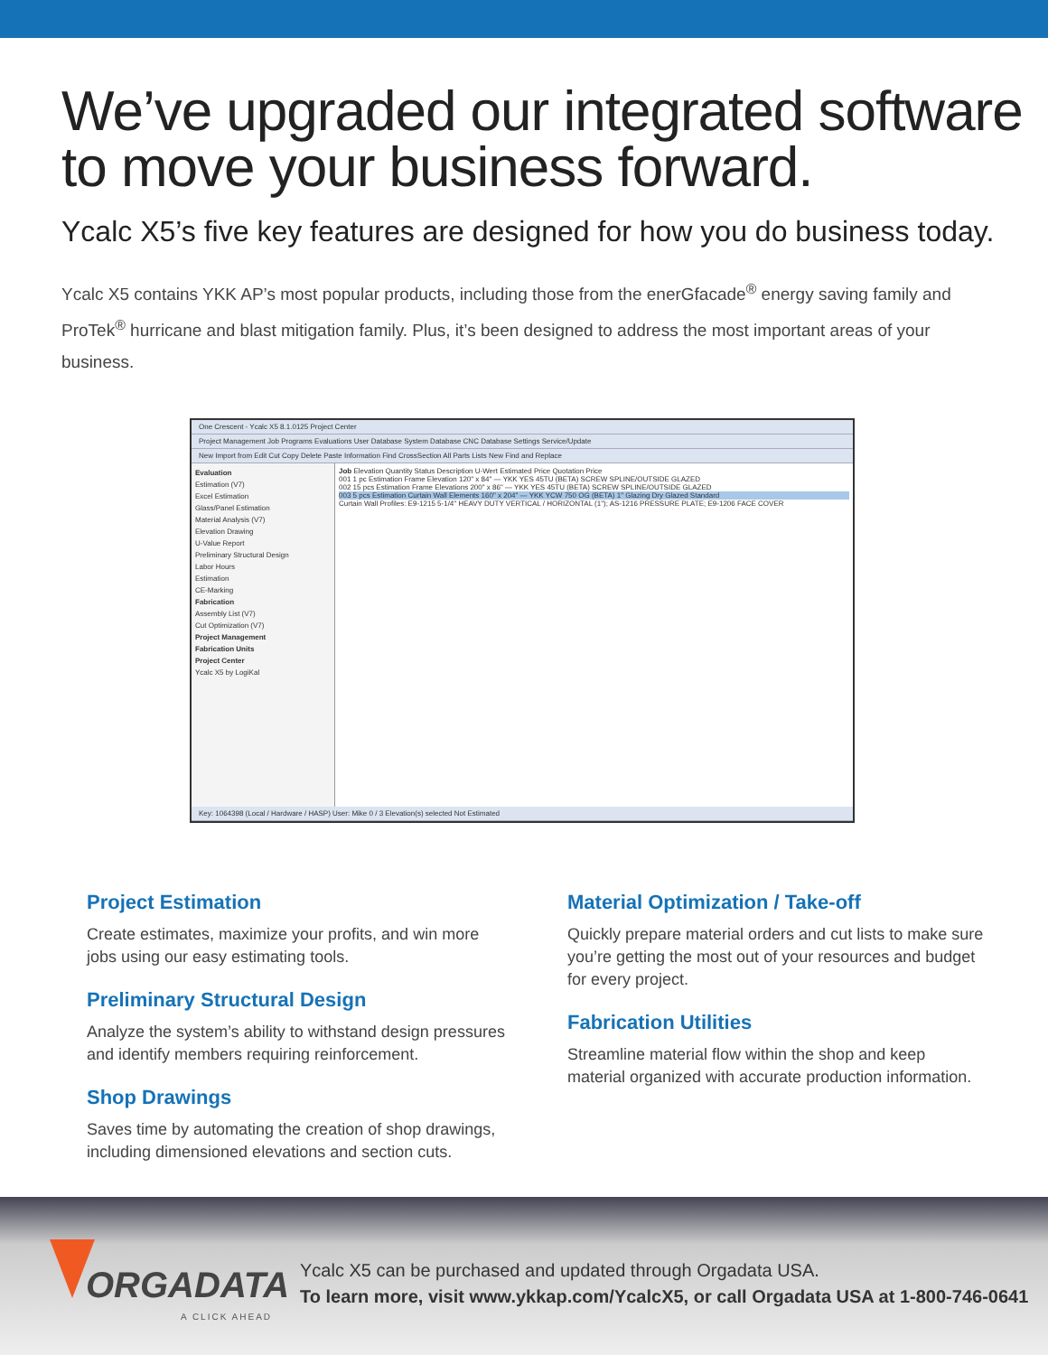We’ve upgraded our integrated software
to move your business forward.
Ycalc X5’s five key features are designed for how you do business today.
Ycalc X5 contains YKK AP’s most popular products, including those from the enerGfacade<sup>®</sup> energy saving family and ProTek<sup>®</sup> hurricane and blast mitigation family. Plus, it’s been designed to address the most important areas of your business.
One Crescent - Ycalc X5 8.1.0125 Project Center
Project Management Job Programs Evaluations User Database System Database CNC Database Settings Service/Update
New Import from Edit Cut Copy Delete Paste Information Find CrossSection All Parts Lists New Find and Replace
Evaluation
Estimation (V7)
Excel Estimation
Glass/Panel Estimation
Material Analysis (V7)
Elevation Drawing
U-Value Report
Preliminary Structural Design
Labor Hours
Estimation
CE-Marking
Fabrication
Assembly List (V7)
Cut Optimization (V7)
Project Management
Fabrication Units
Project Center
Ycalc X5 by LogiKal
Job Elevation Quantity Status Description U-Wert Estimated Price Quotation Price
001 1 pc Estimation Frame Elevation 120" x 84" — YKK YES 45TU (BETA) SCREW SPLINE/OUTSIDE GLAZED
002 15 pcs Estimation Frame Elevations 200" x 86" — YKK YES 45TU (BETA) SCREW SPLINE/OUTSIDE GLAZED
003 5 pcs Estimation Curtain Wall Elements 160" x 204" — YKK YCW 750 OG (BETA) 1" Glazing Dry Glazed Standard
Curtain Wall Profiles: E9-1215 5-1/4" HEAVY DUTY VERTICAL / HORIZONTAL (1"); AS-1216 PRESSURE PLATE; E9-1206 FACE COVER
Key: 1064398 (Local / Hardware / HASP) User: Mike 0 / 3 Elevation(s) selected Not Estimated
Project Estimation
Create estimates, maximize your profits, and win more jobs using our easy estimating tools.
Preliminary Structural Design
Analyze the system’s ability to withstand design pressures and identify members requiring reinforcement.
Shop Drawings
Saves time by automating the creation of shop drawings, including dimensioned elevations and section cuts.
Material Optimization / Take-off
Quickly prepare material orders and cut lists to make sure you’re getting the most out of your resources and budget for every project.
Fabrication Utilities
Streamline material flow within the shop and keep material organized with accurate production information.
ORGADATA
A CLICK AHEAD
Ycalc X5 can be purchased and updated through Orgadata USA.
To learn more, visit www.ykkap.com/YcalcX5, or call Orgadata USA at 1-800-746-0641